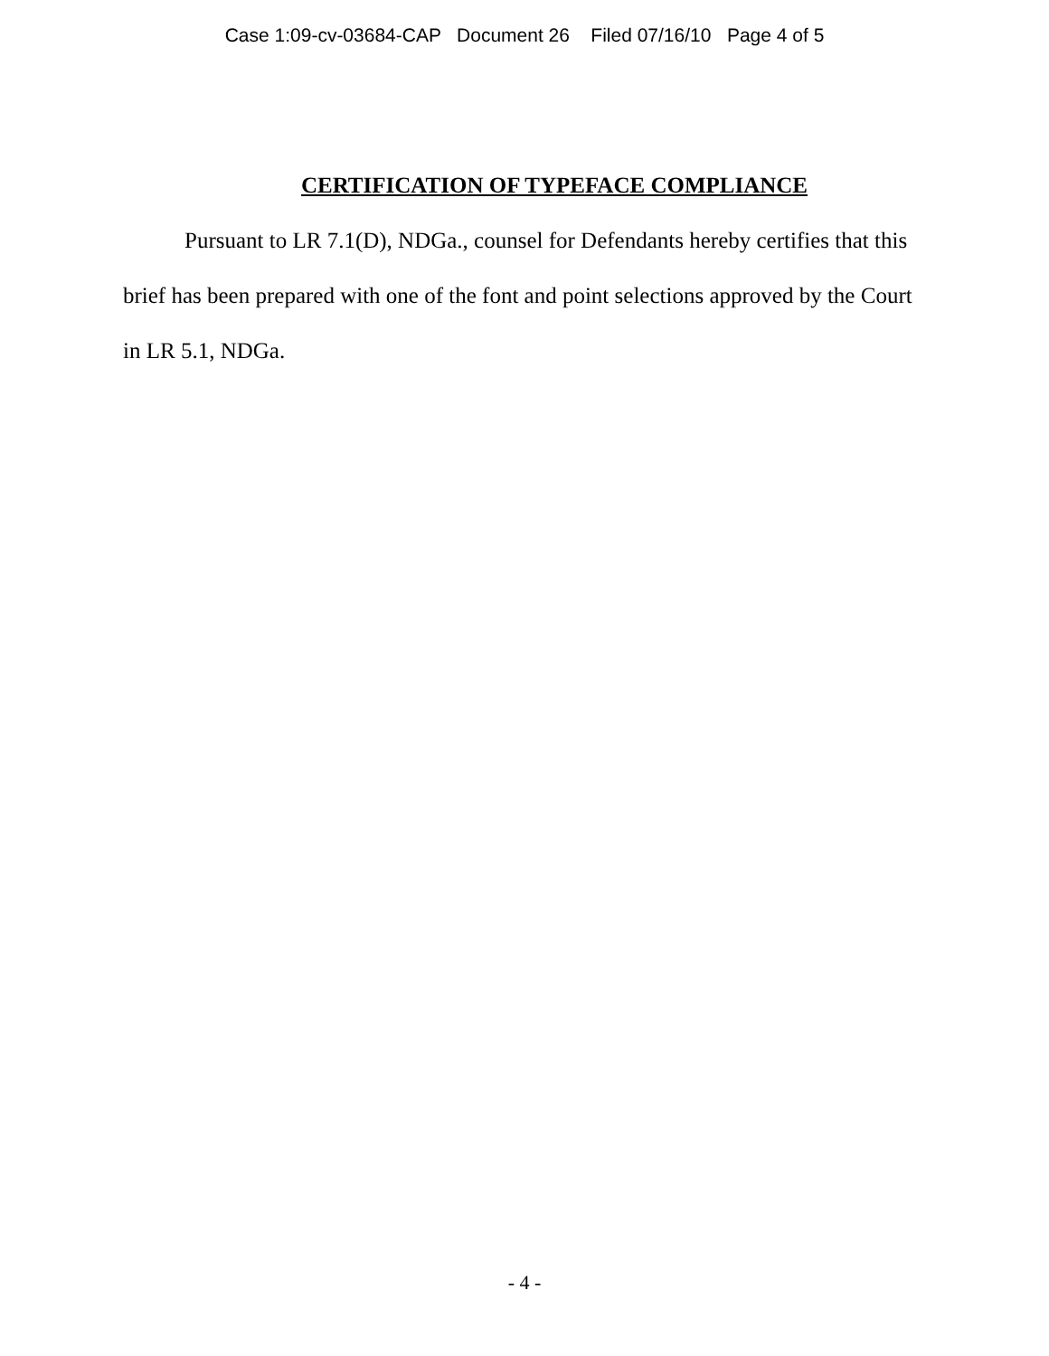Case 1:09-cv-03684-CAP Document 26 Filed 07/16/10 Page 4 of 5
CERTIFICATION OF TYPEFACE COMPLIANCE
Pursuant to LR 7.1(D), NDGa., counsel for Defendants hereby certifies that this brief has been prepared with one of the font and point selections approved by the Court in LR 5.1, NDGa.
- 4 -